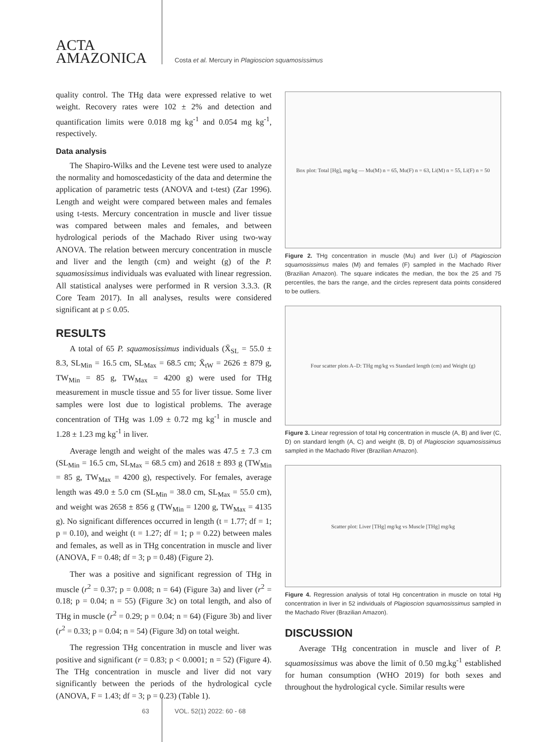ACTA
AMAZONICA
Costa et al. Mercury in Plagioscion squamosissimus
quality control. The THg data were expressed relative to wet weight. Recovery rates were 102 ± 2% and detection and quantification limits were 0.018 mg kg<sup>-1</sup> and 0.054 mg kg<sup>-1</sup>, respectively.
Data analysis
The Shapiro-Wilks and the Levene test were used to analyze the normality and homoscedasticity of the data and determine the application of parametric tests (ANOVA and t-test) (Zar 1996). Length and weight were compared between males and females using t-tests. Mercury concentration in muscle and liver tissue was compared between males and females, and between hydrological periods of the Machado River using two-way ANOVA. The relation between mercury concentration in muscle and liver and the length (cm) and weight (g) of the P. squamosissimus individuals was evaluated with linear regression. All statistical analyses were performed in R version 3.3.3. (R Core Team 2017). In all analyses, results were considered significant at p ≤ 0.05.
RESULTS
A total of 65 P. squamosissimus individuals (X̄<sub>SL</sub> = 55.0 ± 8.3, SL<sub>Min</sub> = 16.5 cm, SL<sub>Max</sub> = 68.5 cm; X̄<sub>tW</sub> = 2626 ± 879 g, TW<sub>Min</sub> = 85 g, TW<sub>Max</sub> = 4200 g) were used for THg measurement in muscle tissue and 55 for liver tissue. Some liver samples were lost due to logistical problems. The average concentration of THg was 1.09 ± 0.72 mg kg<sup>-1</sup> in muscle and 1.28 ± 1.23 mg kg<sup>-1</sup> in liver.
Average length and weight of the males was 47.5 ± 7.3 cm (SL<sub>Min</sub> = 16.5 cm, SL<sub>Max</sub> = 68.5 cm) and 2618 ± 893 g (TW<sub>Min</sub> = 85 g, TW<sub>Max</sub> = 4200 g), respectively. For females, average length was 49.0 ± 5.0 cm (SL<sub>Min</sub> = 38.0 cm, SL<sub>Max</sub> = 55.0 cm), and weight was 2658 ± 856 g (TW<sub>Min</sub> = 1200 g, TW<sub>Max</sub> = 4135 g). No significant differences occurred in length (t = 1.77; df = 1; p = 0.10), and weight (t = 1.27; df = 1; p = 0.22) between males and females, as well as in THg concentration in muscle and liver (ANOVA, F = 0.48; df = 3; p = 0.48) (Figure 2).
Ther was a positive and significant regression of THg in muscle (r<sup>2</sup> = 0.37; p = 0.008; n = 64) (Figure 3a) and liver (r<sup>2</sup> = 0.18; p = 0.04; n = 55) (Figure 3c) on total length, and also of THg in muscle (r<sup>2</sup> = 0.29; p = 0.04; n = 64) (Figure 3b) and liver (r<sup>2</sup> = 0.33; p = 0.04; n = 54) (Figure 3d) on total weight.
The regression THg concentration in muscle and liver was positive and significant (r = 0.83; p < 0.0001; n = 52) (Figure 4). The THg concentration in muscle and liver did not vary significantly between the periods of the hydrological cycle (ANOVA, F = 1.43; df = 3; p = 0.23) (Table 1).
Box plot: Total [Hg], mg/kg — Mu(M) n = 65, Mu(F) n = 63, Li(M) n = 55, Li(F) n = 50
Figure 2. THg concentration in muscle (Mu) and liver (Li) of Plagioscion squamosissimus males (M) and females (F) sampled in the Machado River (Brazilian Amazon). The square indicates the median, the box the 25 and 75 percentiles, the bars the range, and the circles represent data points considered to be outliers.
Four scatter plots A–D: THg mg/kg vs Standard length (cm) and Weight (g)
Figure 3. Linear regression of total Hg concentration in muscle (A, B) and liver (C, D) on standard length (A, C) and weight (B, D) of Plagioscion squamosissimus sampled in the Machado River (Brazilian Amazon).
Scatter plot: Liver [THg] mg/kg vs Muscle [THg] mg/kg
Figure 4. Regression analysis of total Hg concentration in muscle on total Hg concentration in liver in 52 individuals of Plagioscion squamosissimus sampled in the Machado River (Brazilian Amazon).
DISCUSSION
Average THg concentration in muscle and liver of P. squamosissimus was above the limit of 0.50 mg.kg<sup>-1</sup> established for human consumption (WHO 2019) for both sexes and throughout the hydrological cycle. Similar results were
63 VOL. 52(1) 2022: 60 - 68